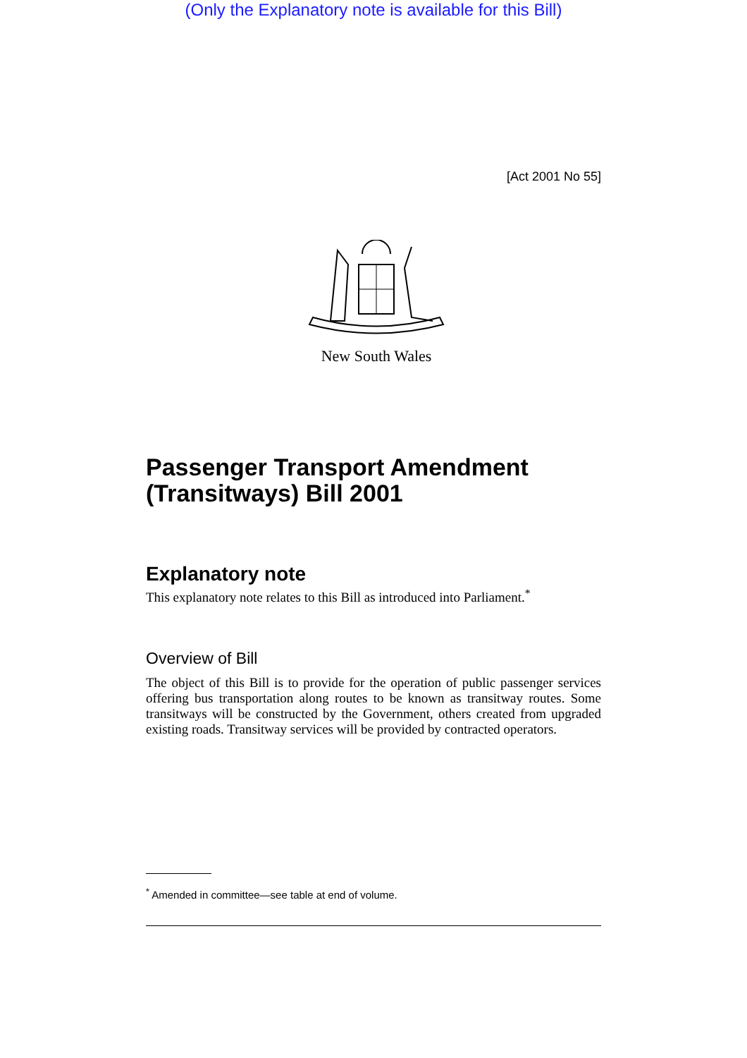(Only the Explanatory note is available for this Bill)
[Act 2001 No 55]
New South Wales
Passenger Transport Amendment (Transitways) Bill 2001
Explanatory note
This explanatory note relates to this Bill as introduced into Parliament.<sup>*</sup>
Overview of Bill
The object of this Bill is to provide for the operation of public passenger services offering bus transportation along routes to be known as transitway routes. Some transitways will be constructed by the Government, others created from upgraded existing roads. Transitway services will be provided by contracted operators.
<sup>*</sup> Amended in committee—see table at end of volume.